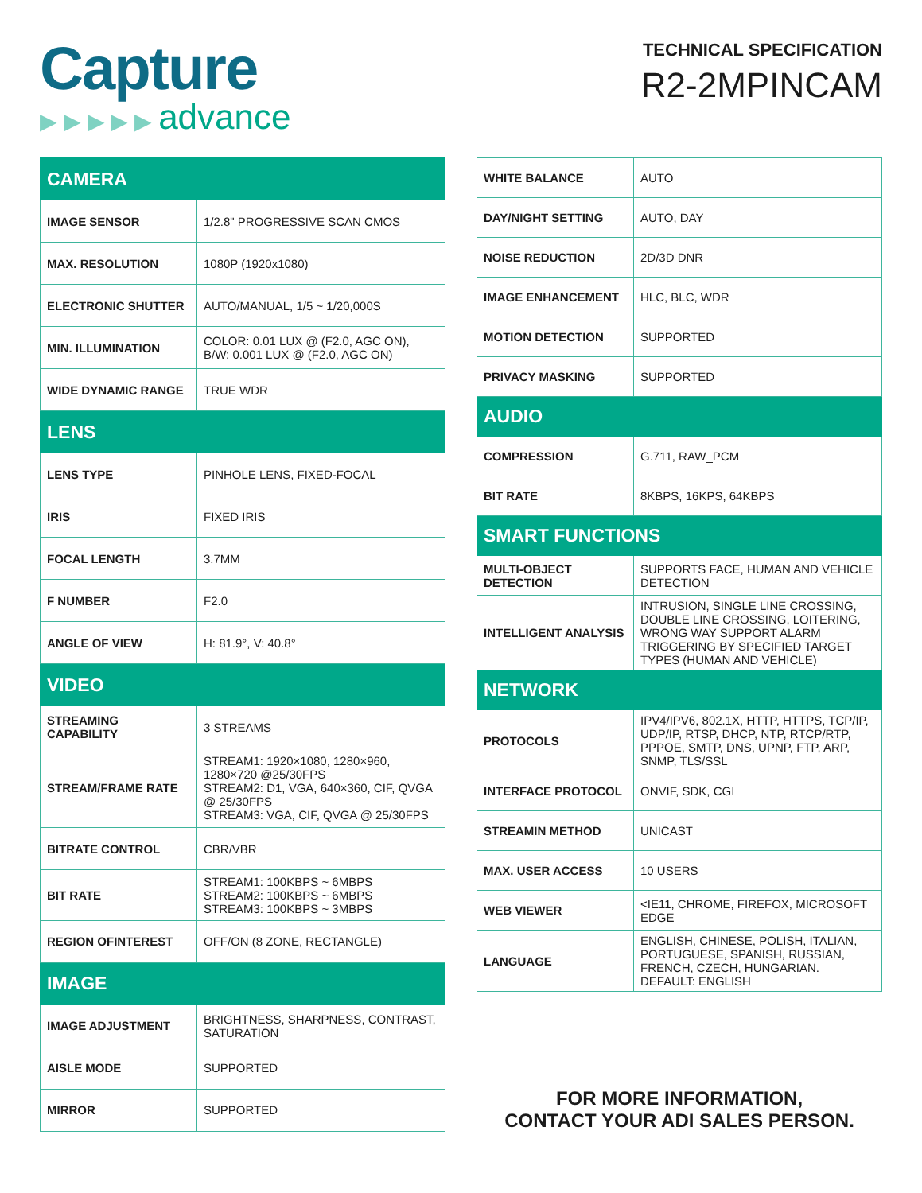Capture
▶ ▶ ▶ ▶ ▶ advance
TECHNICAL SPECIFICATION
R2-2MPINCAM
| CAMERA | |
| --- | --- |
| IMAGE SENSOR | 1/2.8" PROGRESSIVE SCAN CMOS |
| MAX. RESOLUTION | 1080P (1920x1080) |
| ELECTRONIC SHUTTER | AUTO/MANUAL, 1/5 ~ 1/20,000S |
| MIN. ILLUMINATION | COLOR: 0.01 LUX @ (F2.0, AGC ON), B/W: 0.001 LUX @ (F2.0, AGC ON) |
| WIDE DYNAMIC RANGE | TRUE WDR |
| LENS | |
| LENS TYPE | PINHOLE LENS, FIXED-FOCAL |
| IRIS | FIXED IRIS |
| FOCAL LENGTH | 3.7MM |
| F NUMBER | F2.0 |
| ANGLE OF VIEW | H: 81.9°, V: 40.8° |
| VIDEO | |
| STREAMING CAPABILITY | 3 STREAMS |
| STREAM/FRAME RATE | STREAM1: 1920×1080, 1280×960, 1280×720 @25/30FPS STREAM2: D1, VGA, 640×360, CIF, QVGA @ 25/30FPS STREAM3: VGA, CIF, QVGA @ 25/30FPS |
| BITRATE CONTROL | CBR/VBR |
| BIT RATE | STREAM1: 100KBPS ~ 6MBPS STREAM2: 100KBPS ~ 6MBPS STREAM3: 100KBPS ~ 3MBPS |
| REGION OFINTEREST | OFF/ON (8 ZONE, RECTANGLE) |
| IMAGE | |
| IMAGE ADJUSTMENT | BRIGHTNESS, SHARPNESS, CONTRAST, SATURATION |
| AISLE MODE | SUPPORTED |
| MIRROR | SUPPORTED |
| WHITE BALANCE | AUTO |
| DAY/NIGHT SETTING | AUTO, DAY |
| NOISE REDUCTION | 2D/3D DNR |
| IMAGE ENHANCEMENT | HLC, BLC, WDR |
| MOTION DETECTION | SUPPORTED |
| PRIVACY MASKING | SUPPORTED |
| AUDIO | |
| COMPRESSION | G.711, RAW_PCM |
| BIT RATE | 8KBPS, 16KPS, 64KBPS |
| SMART FUNCTIONS | |
| MULTI-OBJECT DETECTION | SUPPORTS FACE, HUMAN AND VEHICLE DETECTION |
| INTELLIGENT ANALYSIS | INTRUSION, SINGLE LINE CROSSING, DOUBLE LINE CROSSING, LOITERING, WRONG WAY SUPPORT ALARM TRIGGERING BY SPECIFIED TARGET TYPES (HUMAN AND VEHICLE) |
| NETWORK | |
| PROTOCOLS | IPV4/IPV6, 802.1X, HTTP, HTTPS, TCP/IP, UDP/IP, RTSP, DHCP, NTP, RTCP/RTP, PPPOE, SMTP, DNS, UPNP, FTP, ARP, SNMP, TLS/SSL |
| INTERFACE PROTOCOL | ONVIF, SDK, CGI |
| STREAMIN METHOD | UNICAST |
| MAX. USER ACCESS | 10 USERS |
| WEB VIEWER | <IE11, CHROME, FIREFOX, MICROSOFT EDGE |
| LANGUAGE | ENGLISH, CHINESE, POLISH, ITALIAN, PORTUGUESE, SPANISH, RUSSIAN, FRENCH, CZECH, HUNGARIAN. DEFAULT: ENGLISH |
FOR MORE INFORMATION,
CONTACT YOUR ADI SALES PERSON.